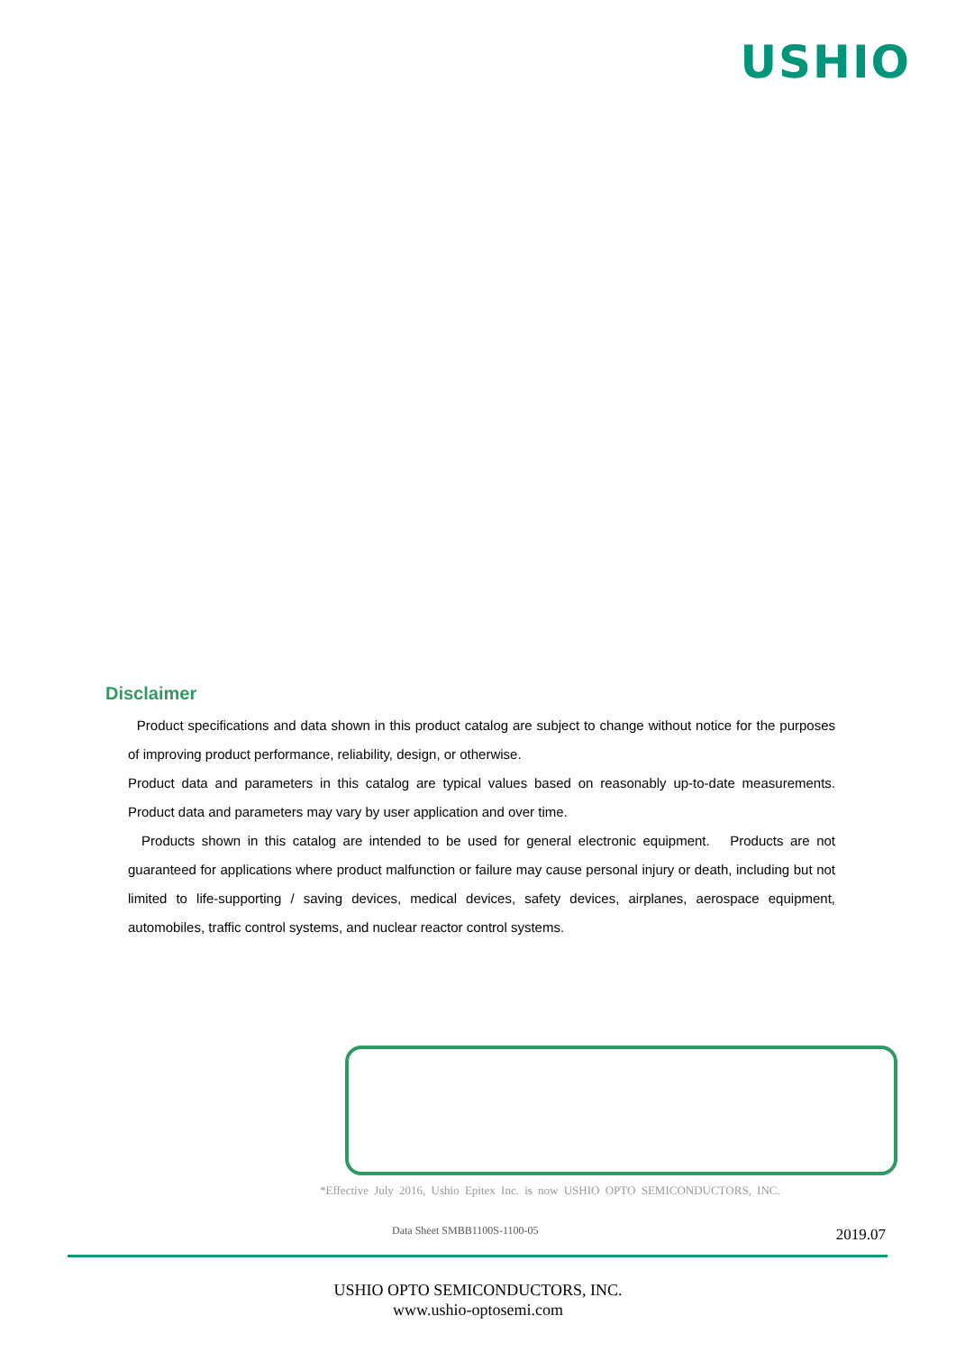USHIO
Disclaimer
Product specifications and data shown in this product catalog are subject to change without notice for the purposes of improving product performance, reliability, design, or otherwise.
Product data and parameters in this catalog are typical values based on reasonably up-to-date measurements. Product data and parameters may vary by user application and over time.
Products shown in this catalog are intended to be used for general electronic equipment. Products are not guaranteed for applications where product malfunction or failure may cause personal injury or death, including but not limited to life-supporting / saving devices, medical devices, safety devices, airplanes, aerospace equipment, automobiles, traffic control systems, and nuclear reactor control systems.
*Effective July 2016, Ushio Epitex Inc. is now USHIO OPTO SEMICONDUCTORS, INC.
Data Sheet SMBB1100S-1100-05 2019.07
USHIO OPTO SEMICONDUCTORS, INC.
www.ushio-optosemi.com